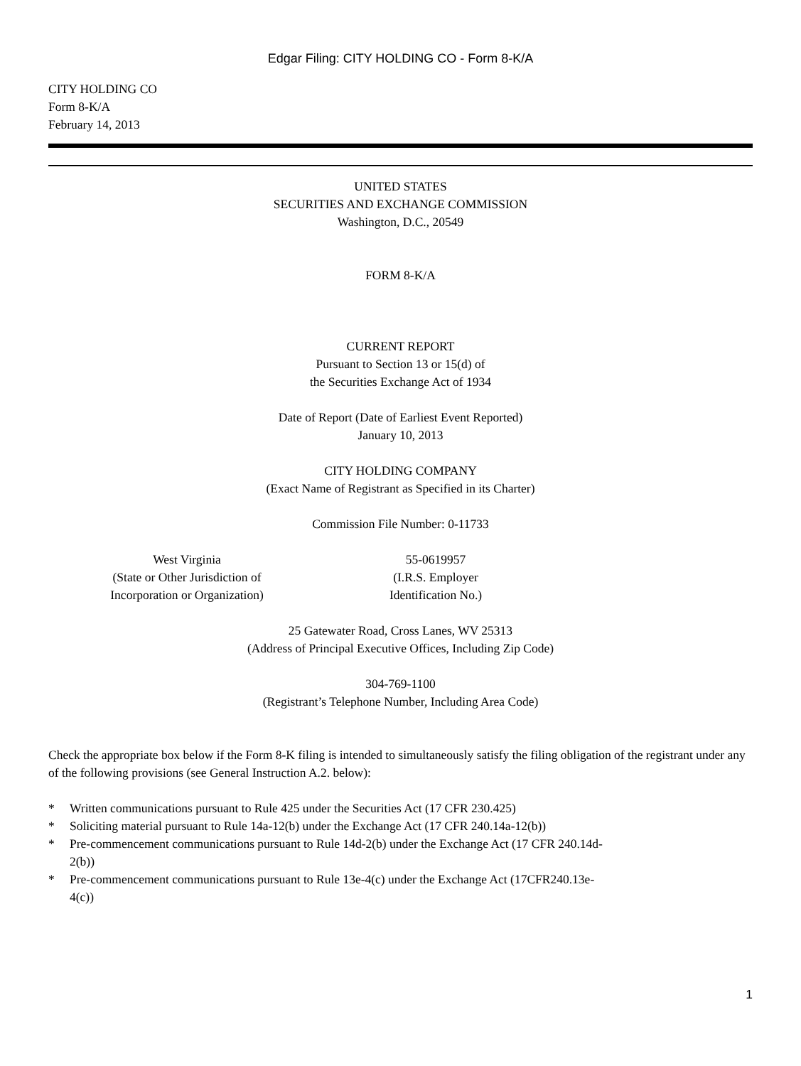Edgar Filing: CITY HOLDING CO - Form 8-K/A
CITY HOLDING CO
Form 8-K/A
February 14, 2013
UNITED STATES
SECURITIES AND EXCHANGE COMMISSION
Washington, D.C., 20549
FORM 8-K/A
CURRENT REPORT
Pursuant to Section 13 or 15(d) of
the Securities Exchange Act of 1934
Date of Report (Date of Earliest Event Reported)
January 10, 2013
CITY HOLDING COMPANY
(Exact Name of Registrant as Specified in its Charter)
Commission File Number: 0-11733
West Virginia
(State or Other Jurisdiction of
Incorporation or Organization)
55-0619957
(I.R.S. Employer
Identification No.)
25 Gatewater Road, Cross Lanes, WV 25313
(Address of Principal Executive Offices, Including Zip Code)
304-769-1100
(Registrant’s Telephone Number, Including Area Code)
Check the appropriate box below if the Form 8-K filing is intended to simultaneously satisfy the filing obligation of the registrant under any of the following provisions (see General Instruction A.2. below):
* Written communications pursuant to Rule 425 under the Securities Act (17 CFR 230.425)
* Soliciting material pursuant to Rule 14a-12(b) under the Exchange Act (17 CFR 240.14a-12(b))
* Pre-commencement communications pursuant to Rule 14d-2(b) under the Exchange Act (17 CFR 240.14d-2(b))
* Pre-commencement communications pursuant to Rule 13e-4(c) under the Exchange Act (17CFR240.13e-4(c))
1